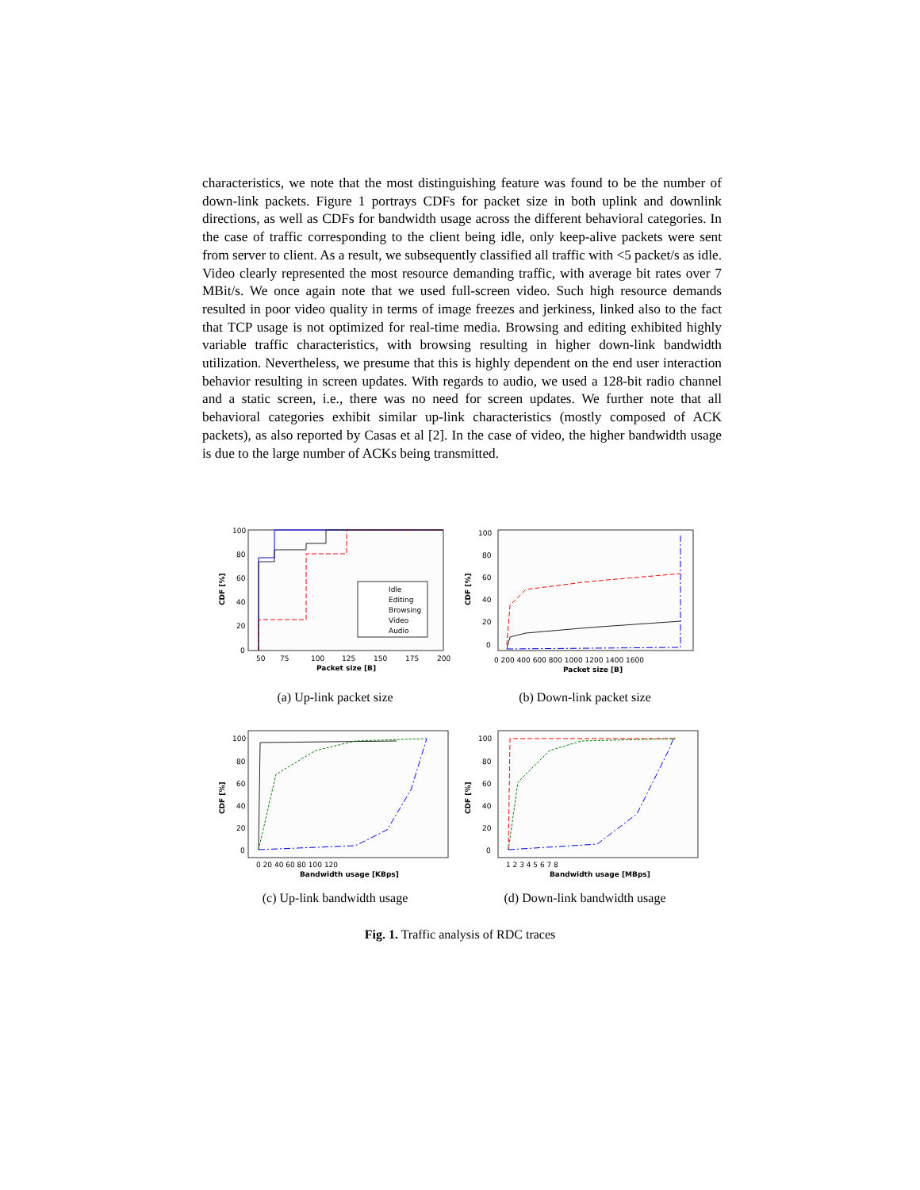characteristics, we note that the most distinguishing feature was found to be the number of down-link packets. Figure 1 portrays CDFs for packet size in both uplink and downlink directions, as well as CDFs for bandwidth usage across the different behavioral categories. In the case of traffic corresponding to the client being idle, only keep-alive packets were sent from server to client. As a result, we subsequently classified all traffic with <5 packet/s as idle. Video clearly represented the most resource demanding traffic, with average bit rates over 7 MBit/s. We once again note that we used full-screen video. Such high resource demands resulted in poor video quality in terms of image freezes and jerkiness, linked also to the fact that TCP usage is not optimized for real-time media. Browsing and editing exhibited highly variable traffic characteristics, with browsing resulting in higher down-link bandwidth utilization. Nevertheless, we presume that this is highly dependent on the end user interaction behavior resulting in screen updates. With regards to audio, we used a 128-bit radio channel and a static screen, i.e., there was no need for screen updates. We further note that all behavioral categories exhibit similar up-link characteristics (mostly composed of ACK packets), as also reported by Casas et al [2]. In the case of video, the higher bandwidth usage is due to the large number of ACKs being transmitted.
Idle
Editing
Browsing
Video
Audio
50
75
100
125
150
175
200
Packet size [B]
100
80
60
40
20
0
CDF [%]
(a) Up-link packet size
0 200 400 600 800 1000 1200 1400 1600
Packet size [B]
100
80
60
40
20
0
CDF [%]
(b) Down-link packet size
0 20 40 60 80 100 120
Bandwidth usage [KBps]
100
80
60
40
20
0
CDF [%]
(c) Up-link bandwidth usage
1 2 3 4 5 6 7 8
Bandwidth usage [MBps]
100
80
60
40
20
0
CDF [%]
(d) Down-link bandwidth usage
Fig. 1. Traffic analysis of RDC traces